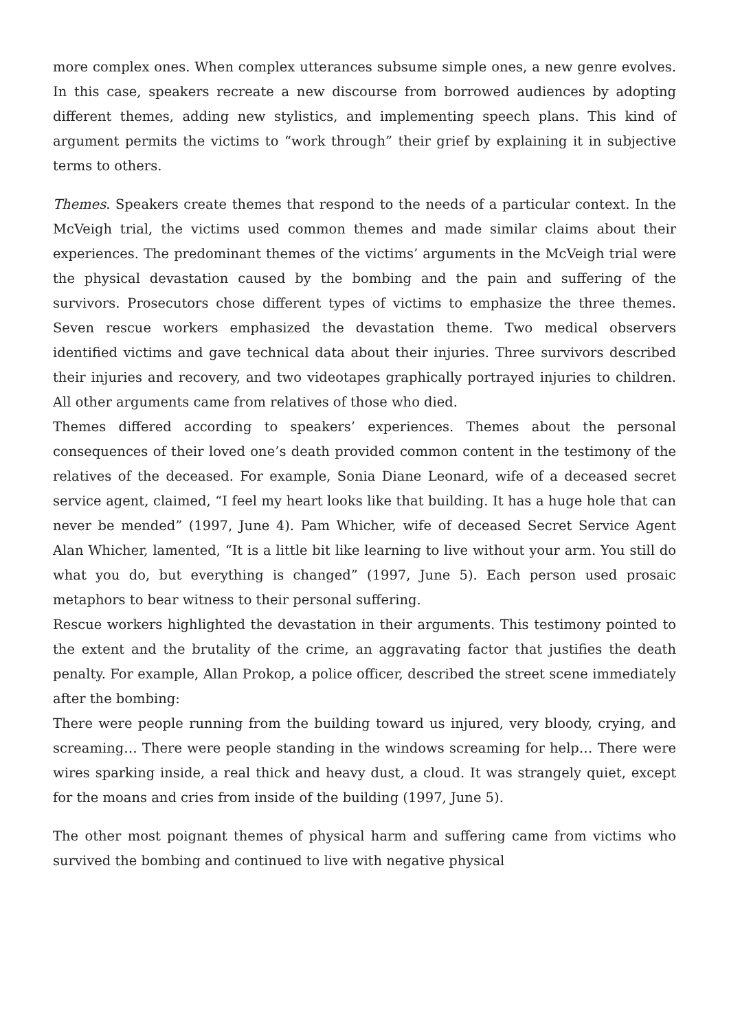more complex ones. When complex utterances subsume simple ones, a new genre evolves. In this case, speakers recreate a new discourse from borrowed audiences by adopting different themes, adding new stylistics, and implementing speech plans. This kind of argument permits the victims to “work through” their grief by explaining it in subjective terms to others.
Themes. Speakers create themes that respond to the needs of a particular context. In the McVeigh trial, the victims used common themes and made similar claims about their experiences. The predominant themes of the victims’ arguments in the McVeigh trial were the physical devastation caused by the bombing and the pain and suffering of the survivors. Prosecutors chose different types of victims to emphasize the three themes. Seven rescue workers emphasized the devastation theme. Two medical observers identified victims and gave technical data about their injuries. Three survivors described their injuries and recovery, and two videotapes graphically portrayed injuries to children. All other arguments came from relatives of those who died.
Themes differed according to speakers’ experiences. Themes about the personal consequences of their loved one’s death provided common content in the testimony of the relatives of the deceased. For example, Sonia Diane Leonard, wife of a deceased secret service agent, claimed, “I feel my heart looks like that building. It has a huge hole that can never be mended” (1997, June 4). Pam Whicher, wife of deceased Secret Service Agent Alan Whicher, lamented, “It is a little bit like learning to live without your arm. You still do what you do, but everything is changed” (1997, June 5). Each person used prosaic metaphors to bear witness to their personal suffering.
Rescue workers highlighted the devastation in their arguments. This testimony pointed to the extent and the brutality of the crime, an aggravating factor that justifies the death penalty. For example, Allan Prokop, a police officer, described the street scene immediately after the bombing:
There were people running from the building toward us injured, very bloody, crying, and screaming… There were people standing in the windows screaming for help… There were wires sparking inside, a real thick and heavy dust, a cloud. It was strangely quiet, except for the moans and cries from inside of the building (1997, June 5).
The other most poignant themes of physical harm and suffering came from victims who survived the bombing and continued to live with negative physical